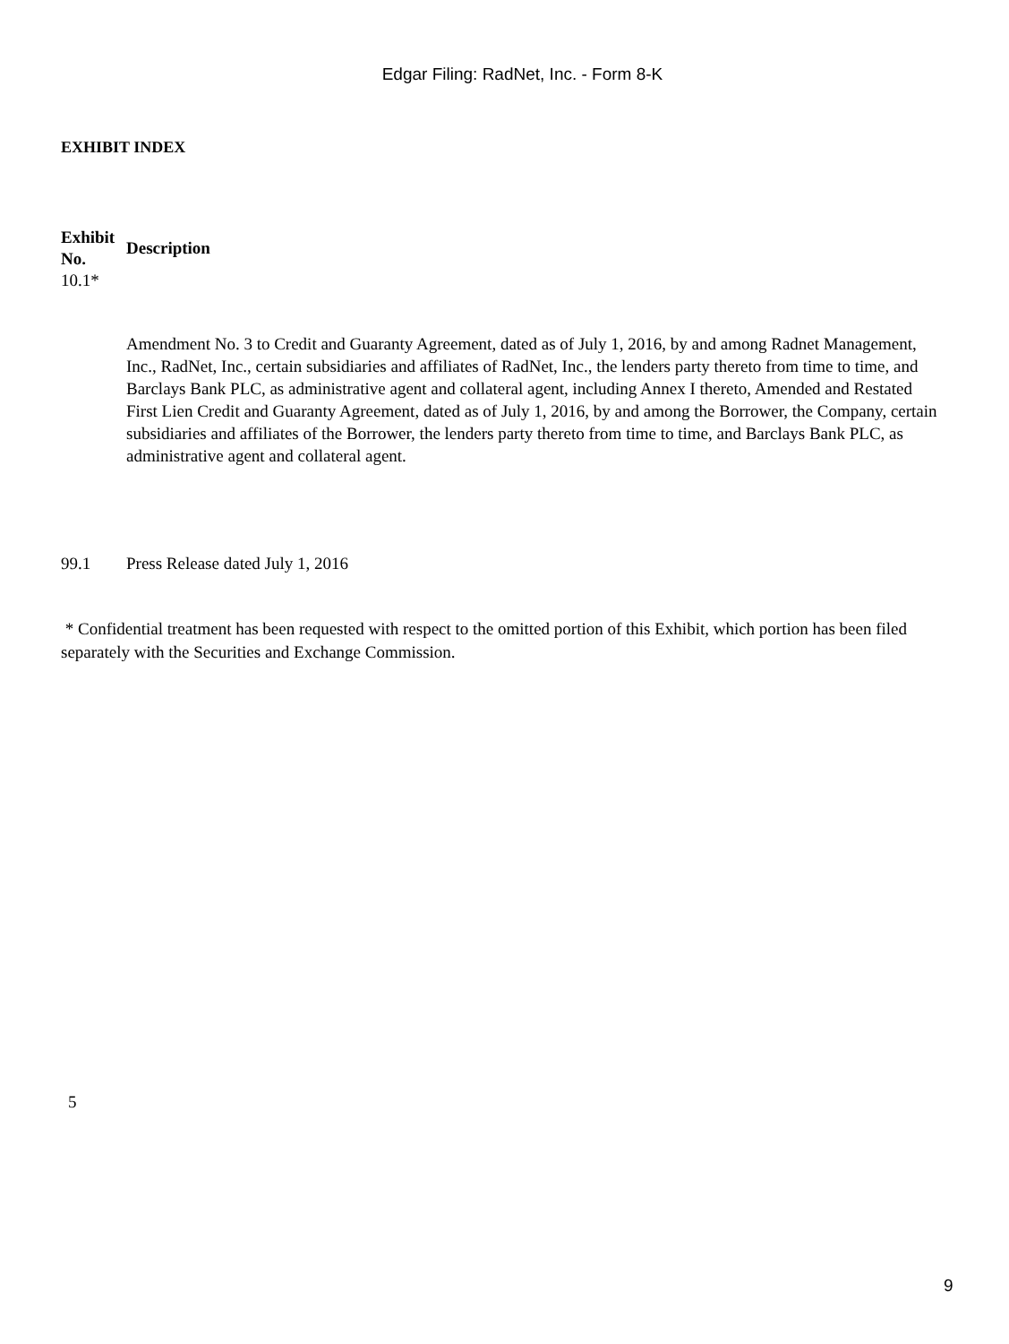Edgar Filing: RadNet, Inc. - Form 8-K
EXHIBIT INDEX
| Exhibit No. | Description |
| --- | --- |
| 10.1* | |
| | Amendment No. 3 to Credit and Guaranty Agreement, dated as of July 1, 2016, by and among Radnet Management, Inc., RadNet, Inc., certain subsidiaries and affiliates of RadNet, Inc., the lenders party thereto from time to time, and Barclays Bank PLC, as administrative agent and collateral agent, including Annex I thereto, Amended and Restated First Lien Credit and Guaranty Agreement, dated as of July 1, 2016, by and among the Borrower, the Company, certain subsidiaries and affiliates of the Borrower, the lenders party thereto from time to time, and Barclays Bank PLC, as administrative agent and collateral agent. |
| 99.1 | Press Release dated July 1, 2016 |
* Confidential treatment has been requested with respect to the omitted portion of this Exhibit, which portion has been filed separately with the Securities and Exchange Commission.
5
9